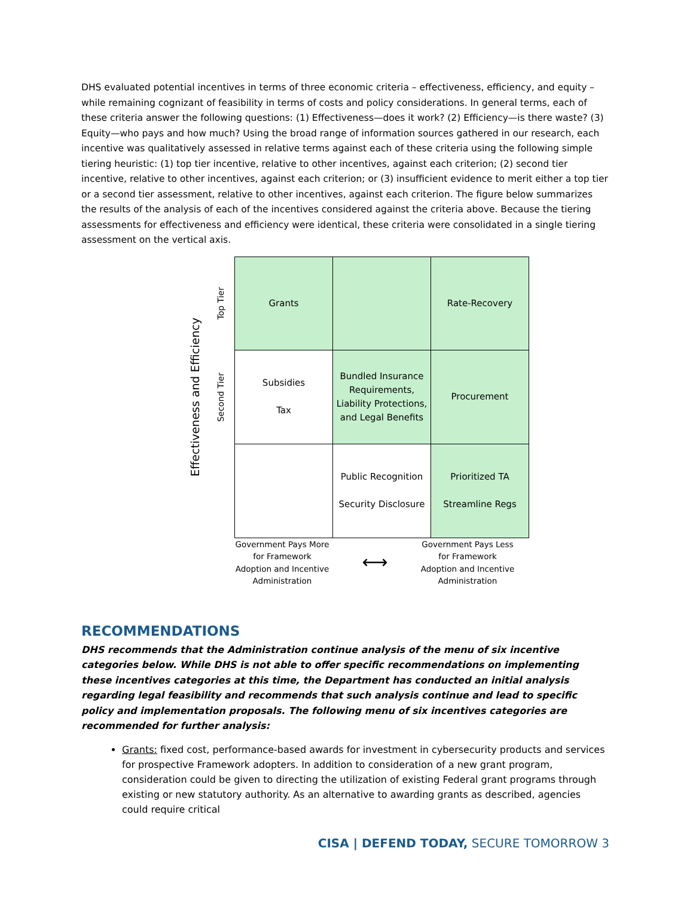DHS evaluated potential incentives in terms of three economic criteria – effectiveness, efficiency, and equity – while remaining cognizant of feasibility in terms of costs and policy considerations. In general terms, each of these criteria answer the following questions: (1) Effectiveness—does it work? (2) Efficiency—is there waste? (3) Equity—who pays and how much? Using the broad range of information sources gathered in our research, each incentive was qualitatively assessed in relative terms against each of these criteria using the following simple tiering heuristic: (1) top tier incentive, relative to other incentives, against each criterion; (2) second tier incentive, relative to other incentives, against each criterion; or (3) insufficient evidence to merit either a top tier or a second tier assessment, relative to other incentives, against each criterion. The figure below summarizes the results of the analysis of each of the incentives considered against the criteria above. Because the tiering assessments for effectiveness and efficiency were identical, these criteria were consolidated in a single tiering assessment on the vertical axis.
Effectiveness and Efficiency
Top Tier
Second Tier
| Grants | | Rate-Recovery |
| Subsidies Tax | Bundled Insurance Requirements, Liability Protections, and Legal Benefits | Procurement |
| | Public Recognition Security Disclosure | Prioritized TA Streamline Regs |
Government Pays More for Framework Adoption and Incentive Administration
⟷
Government Pays Less for Framework Adoption and Incentive Administration
RECOMMENDATIONS
DHS recommends that the Administration continue analysis of the menu of six incentive categories below. While DHS is not able to offer specific recommendations on implementing these incentives categories at this time, the Department has conducted an initial analysis regarding legal feasibility and recommends that such analysis continue and lead to specific policy and implementation proposals. The following menu of six incentives categories are recommended for further analysis:
Grants: fixed cost, performance-based awards for investment in cybersecurity products and services for prospective Framework adopters. In addition to consideration of a new grant program, consideration could be given to directing the utilization of existing Federal grant programs through existing or new statutory authority. As an alternative to awarding grants as described, agencies could require critical
CISA | DEFEND TODAY, SECURE TOMORROW 3